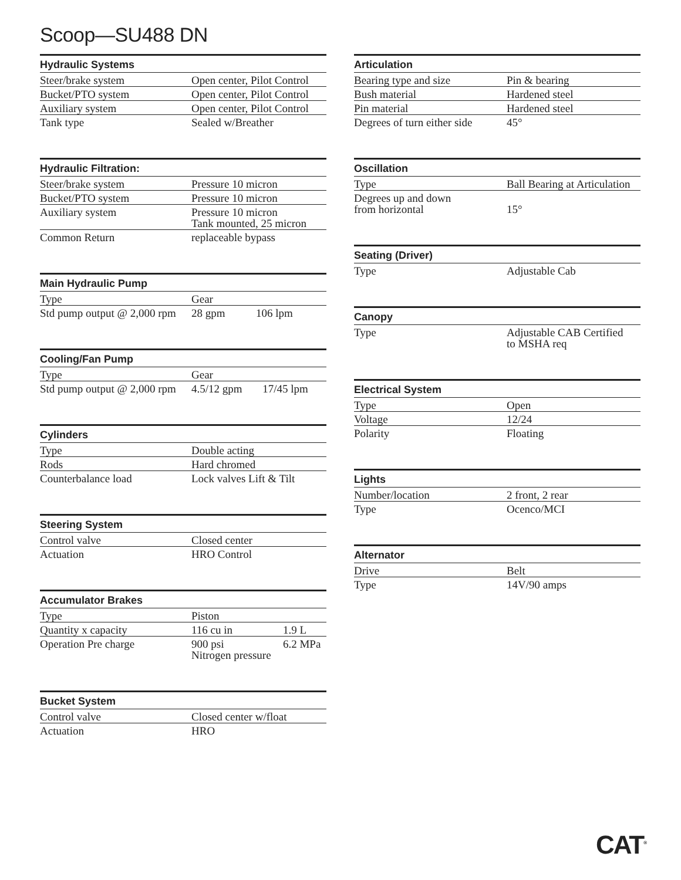Scoop—SU488 DN
| Hydraulic Systems | |
| --- | --- |
| Steer/brake system | Open center, Pilot Control |
| Bucket/PTO system | Open center, Pilot Control |
| Auxiliary system | Open center, Pilot Control |
| Tank type | Sealed w/Breather |
| Hydraulic Filtration: | |
| --- | --- |
| Steer/brake system | Pressure 10 micron |
| Bucket/PTO system | Pressure 10 micron |
| Auxiliary system | Pressure 10 micron Tank mounted, 25 micron |
| Common Return | replaceable bypass |
| Main Hydraulic Pump | | |
| --- | --- | --- |
| Type | Gear | |
| Std pump output @ 2,000 rpm | 28 gpm | 106 lpm |
| Cooling/Fan Pump | | |
| --- | --- | --- |
| Type | Gear | |
| Std pump output @ 2,000 rpm | 4.5/12 gpm | 17/45 lpm |
| Cylinders | |
| --- | --- |
| Type | Double acting |
| Rods | Hard chromed |
| Counterbalance load | Lock valves Lift & Tilt |
| Steering System | |
| --- | --- |
| Control valve | Closed center |
| Actuation | HRO Control |
| Accumulator Brakes | | |
| --- | --- | --- |
| Type | Piston | |
| Quantity x capacity | 116 cu in | 1.9 L |
| Operation Pre charge | 900 psi Nitrogen pressure | 6.2 MPa |
| Bucket System | |
| --- | --- |
| Control valve | Closed center w/float |
| Actuation | HRO |
| Articulation | |
| --- | --- |
| Bearing type and size | Pin & bearing |
| Bush material | Hardened steel |
| Pin material | Hardened steel |
| Degrees of turn either side | 45° |
| Oscillation | |
| --- | --- |
| Type | Ball Bearing at Articulation |
| Degrees up and down from horizontal | 15° |
| Seating (Driver) | |
| --- | --- |
| Type | Adjustable Cab |
| Canopy | |
| --- | --- |
| Type | Adjustable CAB Certified to MSHA req |
| Electrical System | |
| --- | --- |
| Type | Open |
| Voltage | 12/24 |
| Polarity | Floating |
| Lights | |
| --- | --- |
| Number/location | 2 front, 2 rear |
| Type | Ocenco/MCI |
| Alternator | |
| --- | --- |
| Drive | Belt |
| Type | 14V/90 amps |
CAT<sup>®</sup>